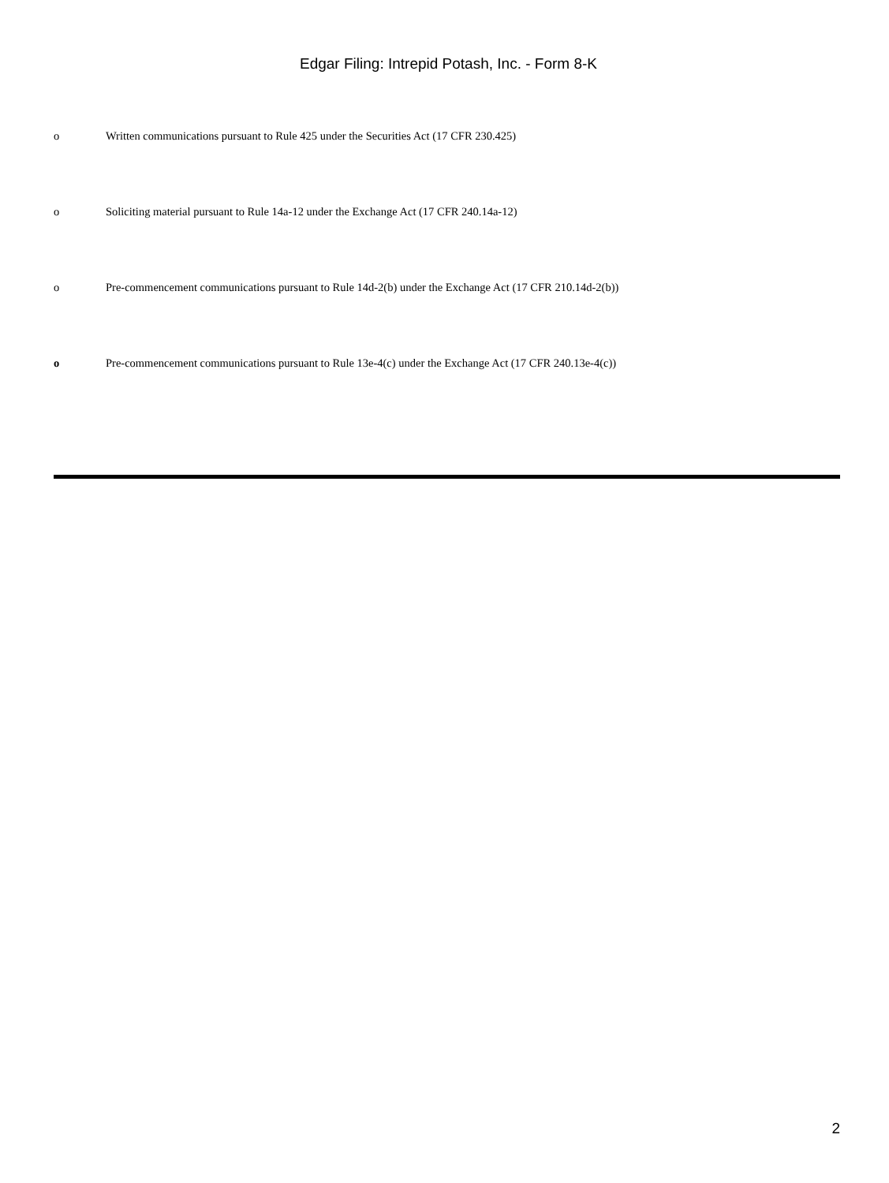Edgar Filing: Intrepid Potash, Inc. - Form 8-K
o Written communications pursuant to Rule 425 under the Securities Act (17 CFR 230.425)
o Soliciting material pursuant to Rule 14a-12 under the Exchange Act (17 CFR 240.14a-12)
o Pre-commencement communications pursuant to Rule 14d-2(b) under the Exchange Act (17 CFR 210.14d-2(b))
o Pre-commencement communications pursuant to Rule 13e-4(c) under the Exchange Act (17 CFR 240.13e-4(c))
2